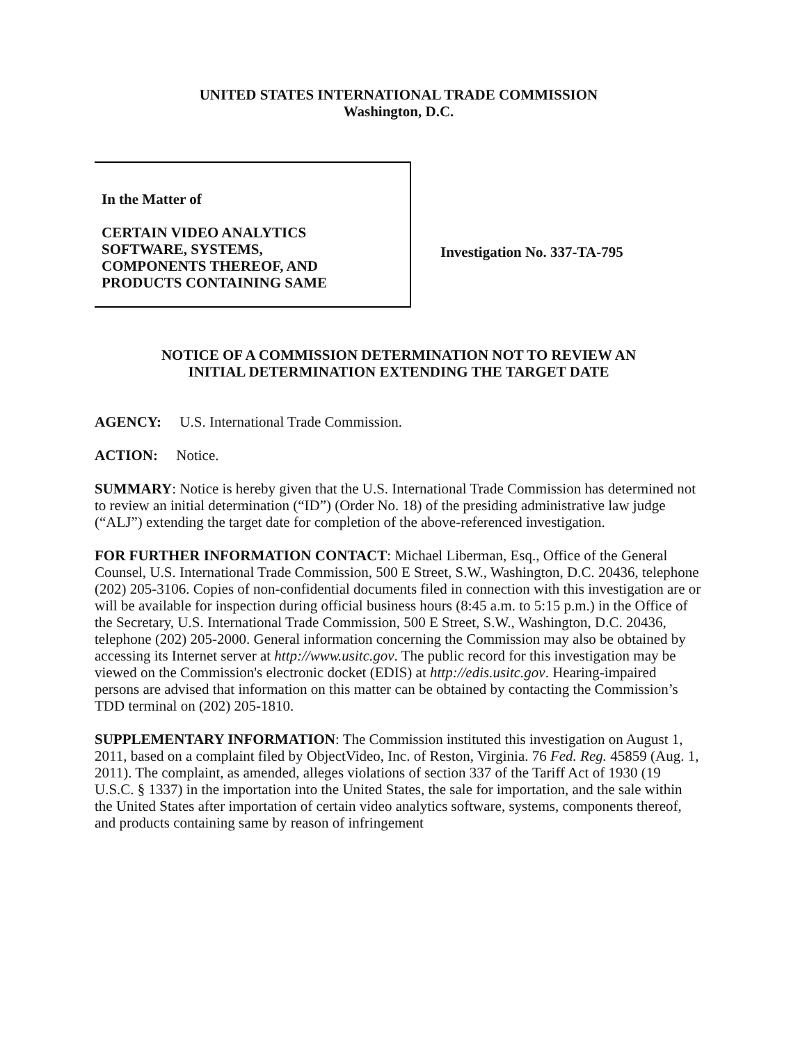UNITED STATES INTERNATIONAL TRADE COMMISSION
Washington, D.C.
In the Matter of
CERTAIN VIDEO ANALYTICS
SOFTWARE, SYSTEMS,
COMPONENTS THEREOF, AND
PRODUCTS CONTAINING SAME
Investigation No. 337-TA-795
NOTICE OF A COMMISSION DETERMINATION NOT TO REVIEW AN
INITIAL DETERMINATION EXTENDING THE TARGET DATE
AGENCY: U.S. International Trade Commission.
ACTION: Notice.
SUMMARY: Notice is hereby given that the U.S. International Trade Commission has determined not to review an initial determination (“ID”) (Order No. 18) of the presiding administrative law judge (“ALJ”) extending the target date for completion of the above-referenced investigation.
FOR FURTHER INFORMATION CONTACT: Michael Liberman, Esq., Office of the General Counsel, U.S. International Trade Commission, 500 E Street, S.W., Washington, D.C. 20436, telephone (202) 205-3106. Copies of non-confidential documents filed in connection with this investigation are or will be available for inspection during official business hours (8:45 a.m. to 5:15 p.m.) in the Office of the Secretary, U.S. International Trade Commission, 500 E Street, S.W., Washington, D.C. 20436, telephone (202) 205-2000. General information concerning the Commission may also be obtained by accessing its Internet server at http://www.usitc.gov. The public record for this investigation may be viewed on the Commission's electronic docket (EDIS) at http://edis.usitc.gov. Hearing-impaired persons are advised that information on this matter can be obtained by contacting the Commission’s TDD terminal on (202) 205-1810.
SUPPLEMENTARY INFORMATION: The Commission instituted this investigation on August 1, 2011, based on a complaint filed by ObjectVideo, Inc. of Reston, Virginia. 76 Fed. Reg. 45859 (Aug. 1, 2011). The complaint, as amended, alleges violations of section 337 of the Tariff Act of 1930 (19 U.S.C. § 1337) in the importation into the United States, the sale for importation, and the sale within the United States after importation of certain video analytics software, systems, components thereof, and products containing same by reason of infringement